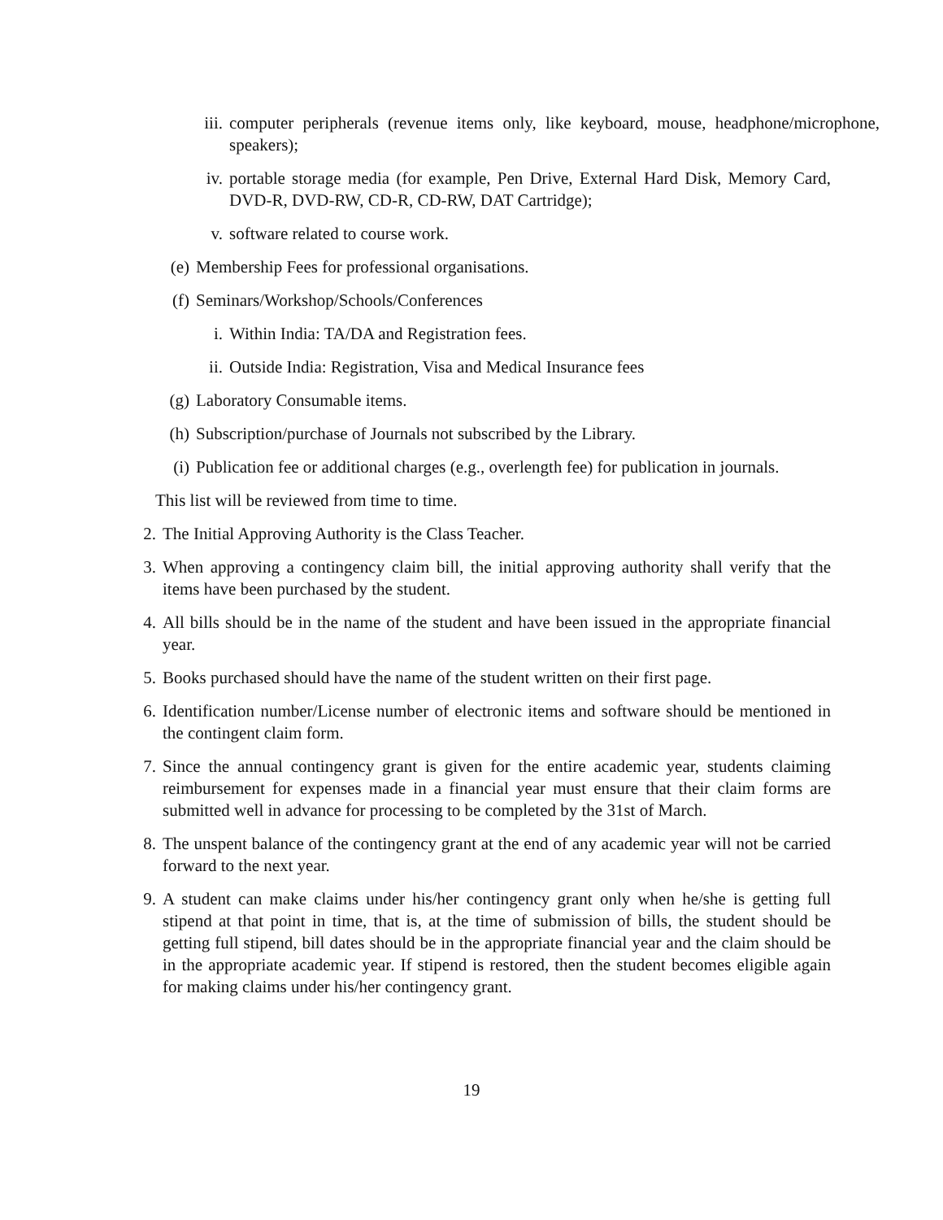iii. computer peripherals (revenue items only, like keyboard, mouse, headphone/microphone, speakers);
iv. portable storage media (for example, Pen Drive, External Hard Disk, Memory Card, DVD-R, DVD-RW, CD-R, CD-RW, DAT Cartridge);
v. software related to course work.
(e) Membership Fees for professional organisations.
(f) Seminars/Workshop/Schools/Conferences
i. Within India: TA/DA and Registration fees.
ii. Outside India: Registration, Visa and Medical Insurance fees
(g) Laboratory Consumable items.
(h) Subscription/purchase of Journals not subscribed by the Library.
(i) Publication fee or additional charges (e.g., overlength fee) for publication in journals.
This list will be reviewed from time to time.
2. The Initial Approving Authority is the Class Teacher.
3. When approving a contingency claim bill, the initial approving authority shall verify that the items have been purchased by the student.
4. All bills should be in the name of the student and have been issued in the appropriate financial year.
5. Books purchased should have the name of the student written on their first page.
6. Identification number/License number of electronic items and software should be mentioned in the contingent claim form.
7. Since the annual contingency grant is given for the entire academic year, students claiming reimbursement for expenses made in a financial year must ensure that their claim forms are submitted well in advance for processing to be completed by the 31st of March.
8. The unspent balance of the contingency grant at the end of any academic year will not be carried forward to the next year.
9. A student can make claims under his/her contingency grant only when he/she is getting full stipend at that point in time, that is, at the time of submission of bills, the student should be getting full stipend, bill dates should be in the appropriate financial year and the claim should be in the appropriate academic year. If stipend is restored, then the student becomes eligible again for making claims under his/her contingency grant.
19